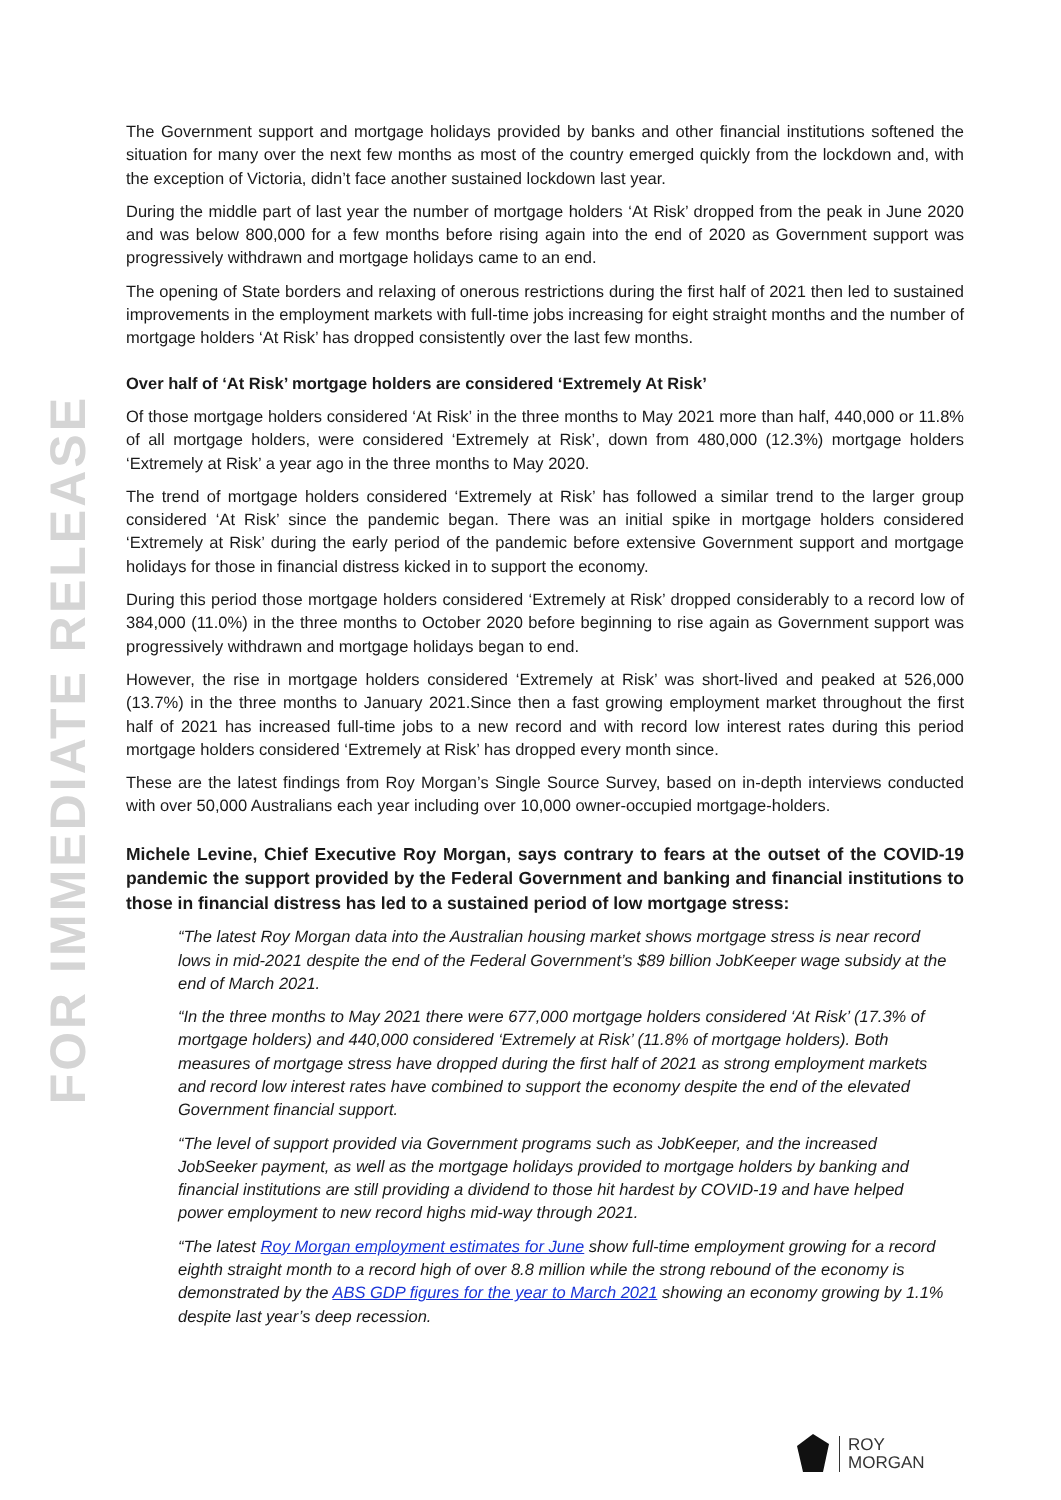FOR IMMEDIATE RELEASE
The Government support and mortgage holidays provided by banks and other financial institutions softened the situation for many over the next few months as most of the country emerged quickly from the lockdown and, with the exception of Victoria, didn’t face another sustained lockdown last year.
During the middle part of last year the number of mortgage holders ‘At Risk’ dropped from the peak in June 2020 and was below 800,000 for a few months before rising again into the end of 2020 as Government support was progressively withdrawn and mortgage holidays came to an end.
The opening of State borders and relaxing of onerous restrictions during the first half of 2021 then led to sustained improvements in the employment markets with full-time jobs increasing for eight straight months and the number of mortgage holders ‘At Risk’ has dropped consistently over the last few months.
Over half of ‘At Risk’ mortgage holders are considered ‘Extremely At Risk’
Of those mortgage holders considered ‘At Risk’ in the three months to May 2021 more than half, 440,000 or 11.8% of all mortgage holders, were considered ‘Extremely at Risk’, down from 480,000 (12.3%) mortgage holders ‘Extremely at Risk’ a year ago in the three months to May 2020.
The trend of mortgage holders considered ‘Extremely at Risk’ has followed a similar trend to the larger group considered ‘At Risk’ since the pandemic began. There was an initial spike in mortgage holders considered ‘Extremely at Risk’ during the early period of the pandemic before extensive Government support and mortgage holidays for those in financial distress kicked in to support the economy.
During this period those mortgage holders considered ‘Extremely at Risk’ dropped considerably to a record low of 384,000 (11.0%) in the three months to October 2020 before beginning to rise again as Government support was progressively withdrawn and mortgage holidays began to end.
However, the rise in mortgage holders considered ‘Extremely at Risk’ was short-lived and peaked at 526,000 (13.7%) in the three months to January 2021.Since then a fast growing employment market throughout the first half of 2021 has increased full-time jobs to a new record and with record low interest rates during this period mortgage holders considered ‘Extremely at Risk’ has dropped every month since.
These are the latest findings from Roy Morgan’s Single Source Survey, based on in-depth interviews conducted with over 50,000 Australians each year including over 10,000 owner-occupied mortgage-holders.
Michele Levine, Chief Executive Roy Morgan, says contrary to fears at the outset of the COVID-19 pandemic the support provided by the Federal Government and banking and financial institutions to those in financial distress has led to a sustained period of low mortgage stress:
“The latest Roy Morgan data into the Australian housing market shows mortgage stress is near record lows in mid-2021 despite the end of the Federal Government’s $89 billion JobKeeper wage subsidy at the end of March 2021.
“In the three months to May 2021 there were 677,000 mortgage holders considered ‘At Risk’ (17.3% of mortgage holders) and 440,000 considered ‘Extremely at Risk’ (11.8% of mortgage holders). Both measures of mortgage stress have dropped during the first half of 2021 as strong employment markets and record low interest rates have combined to support the economy despite the end of the elevated Government financial support.
“The level of support provided via Government programs such as JobKeeper, and the increased JobSeeker payment, as well as the mortgage holidays provided to mortgage holders by banking and financial institutions are still providing a dividend to those hit hardest by COVID-19 and have helped power employment to new record highs mid-way through 2021.
“The latest Roy Morgan employment estimates for June show full-time employment growing for a record eighth straight month to a record high of over 8.8 million while the strong rebound of the economy is demonstrated by the ABS GDP figures for the year to March 2021 showing an economy growing by 1.1% despite last year’s deep recession.
ROY
MORGAN